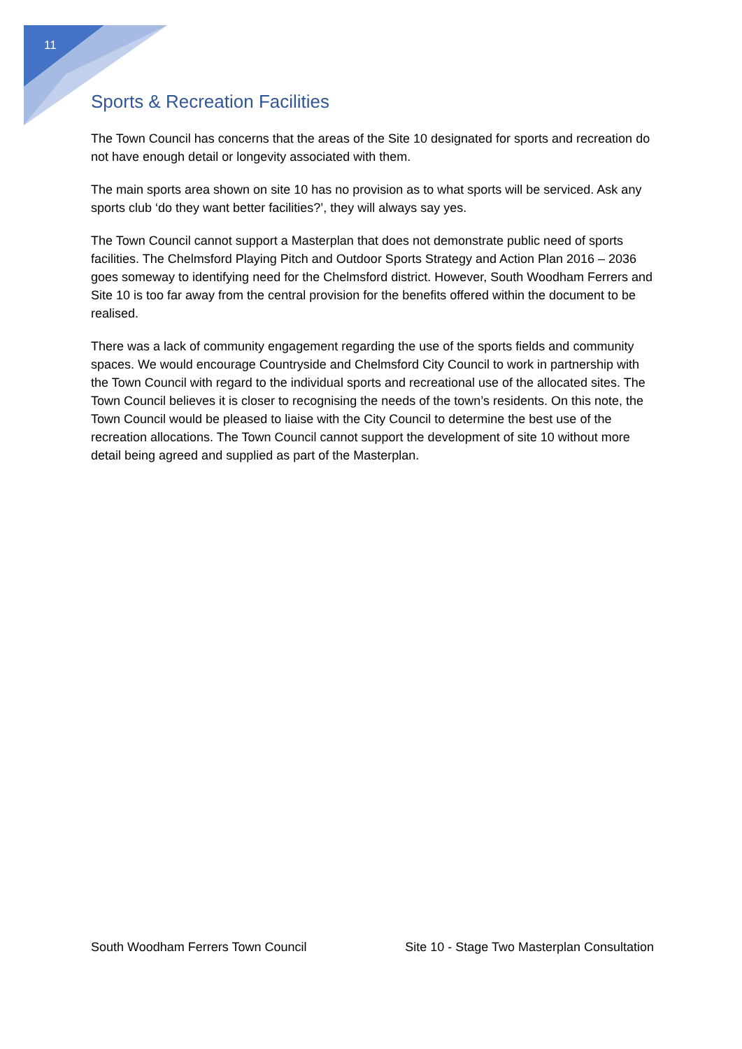11
Sports & Recreation Facilities
The Town Council has concerns that the areas of the Site 10 designated for sports and recreation do not have enough detail or longevity associated with them.
The main sports area shown on site 10 has no provision as to what sports will be serviced. Ask any sports club ‘do they want better facilities?’, they will always say yes.
The Town Council cannot support a Masterplan that does not demonstrate public need of sports facilities. The Chelmsford Playing Pitch and Outdoor Sports Strategy and Action Plan 2016 – 2036 goes someway to identifying need for the Chelmsford district. However, South Woodham Ferrers and Site 10 is too far away from the central provision for the benefits offered within the document to be realised.
There was a lack of community engagement regarding the use of the sports fields and community spaces. We would encourage Countryside and Chelmsford City Council to work in partnership with the Town Council with regard to the individual sports and recreational use of the allocated sites. The Town Council believes it is closer to recognising the needs of the town’s residents. On this note, the Town Council would be pleased to liaise with the City Council to determine the best use of the recreation allocations. The Town Council cannot support the development of site 10 without more detail being agreed and supplied as part of the Masterplan.
South Woodham Ferrers Town Council Site 10 - Stage Two Masterplan Consultation